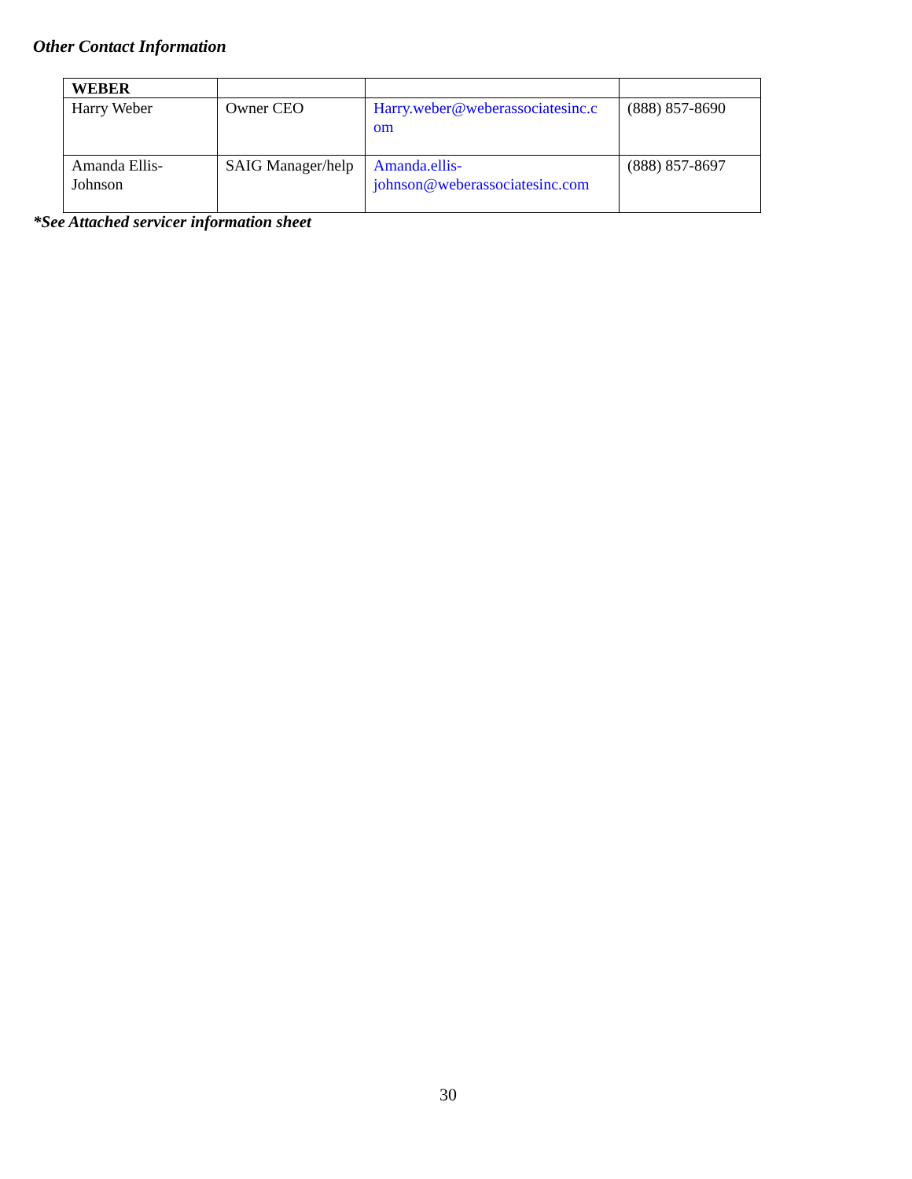Other Contact Information
| WEBER | | | |
| --- | --- | --- | --- |
| Harry Weber | Owner CEO | Harry.weber@weberassociatesinc.c om | (888) 857-8690 |
| Amanda Ellis-Johnson | SAIG Manager/help | Amanda.ellis-johnson@weberassociatesinc.com | (888) 857-8697 |
*See Attached servicer information sheet
30